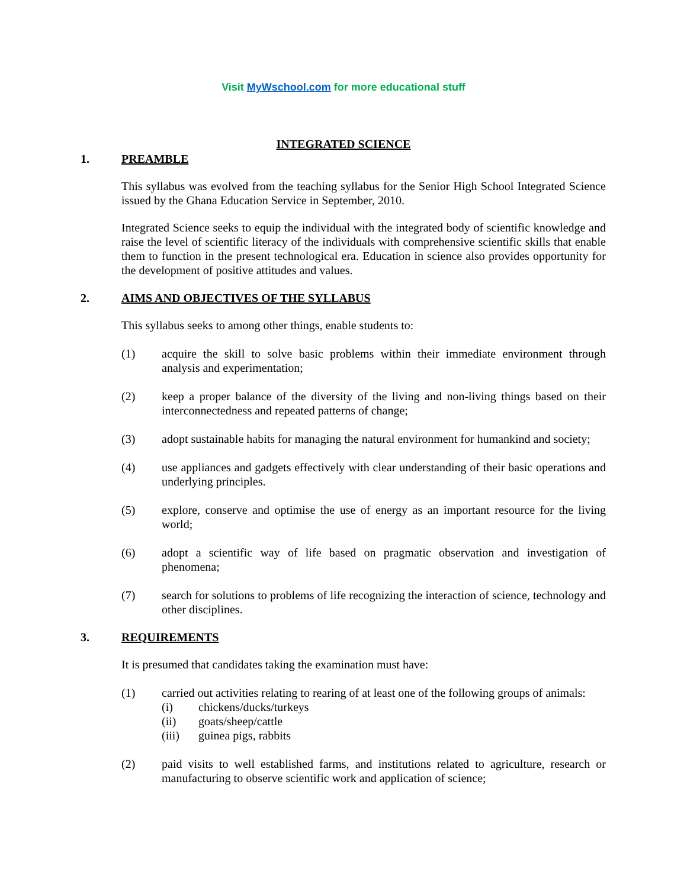Visit MyWschool.com for more educational stuff
INTEGRATED SCIENCE
1. PREAMBLE
This syllabus was evolved from the teaching syllabus for the Senior High School Integrated Science issued by the Ghana Education Service in September, 2010.
Integrated Science seeks to equip the individual with the integrated body of scientific knowledge and raise the level of scientific literacy of the individuals with comprehensive scientific skills that enable them to function in the present technological era. Education in science also provides opportunity for the development of positive attitudes and values.
2. AIMS AND OBJECTIVES OF THE SYLLABUS
This syllabus seeks to among other things, enable students to:
(1) acquire the skill to solve basic problems within their immediate environment through analysis and experimentation;
(2) keep a proper balance of the diversity of the living and non-living things based on their interconnectedness and repeated patterns of change;
(3) adopt sustainable habits for managing the natural environment for humankind and society;
(4) use appliances and gadgets effectively with clear understanding of their basic operations and underlying principles.
(5) explore, conserve and optimise the use of energy as an important resource for the living world;
(6) adopt a scientific way of life based on pragmatic observation and investigation of phenomena;
(7) search for solutions to problems of life recognizing the interaction of science, technology and other disciplines.
3. REQUIREMENTS
It is presumed that candidates taking the examination must have:
(1) carried out activities relating to rearing of at least one of the following groups of animals:
(i) chickens/ducks/turkeys
(ii) goats/sheep/cattle
(iii) guinea pigs, rabbits
(2) paid visits to well established farms, and institutions related to agriculture, research or manufacturing to observe scientific work and application of science;